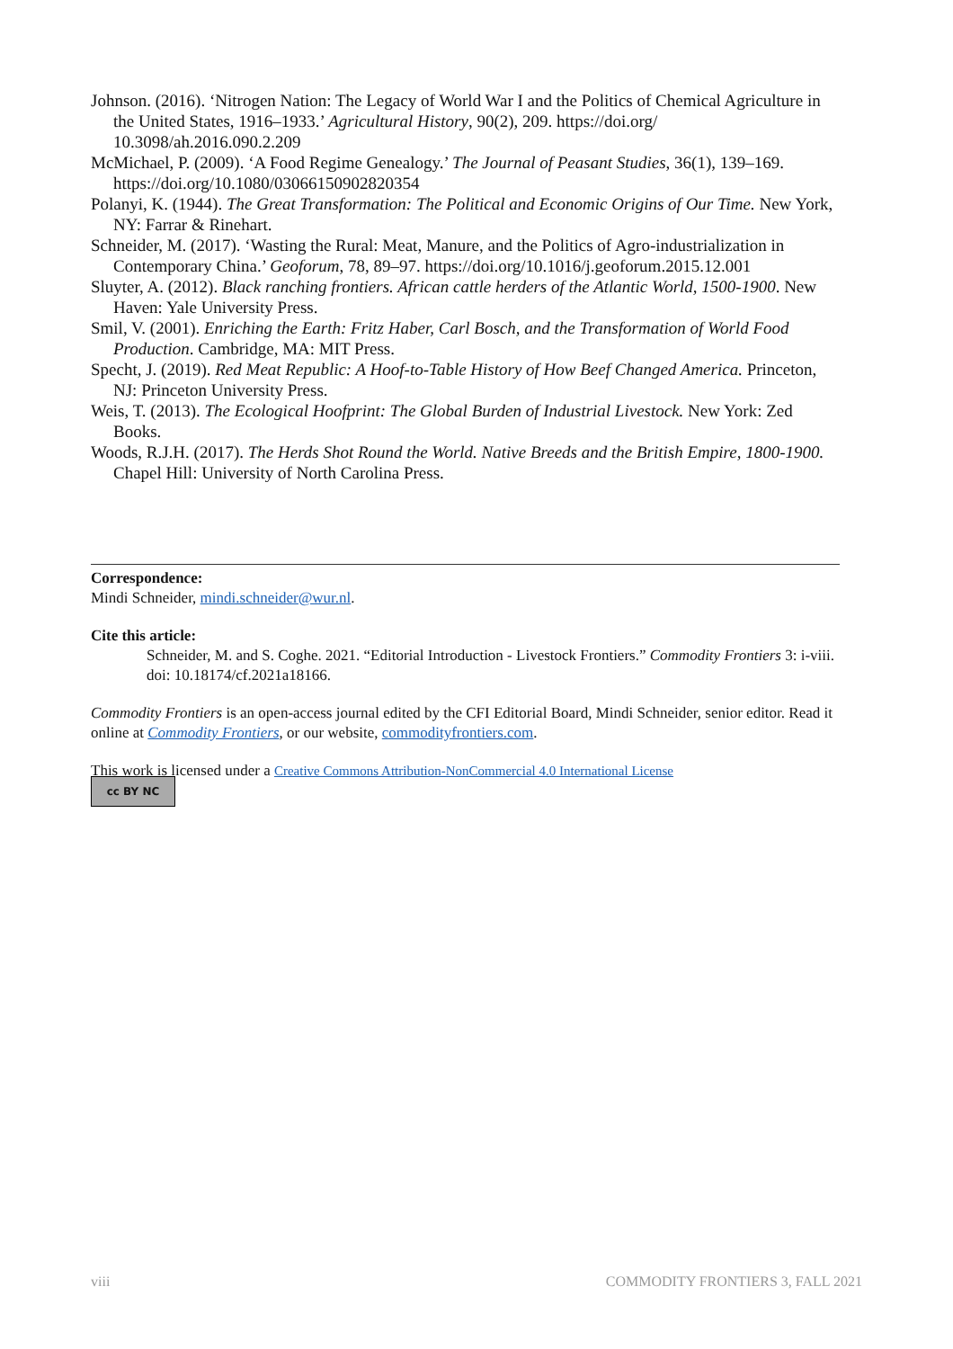Johnson. (2016). ‘Nitrogen Nation: The Legacy of World War I and the Politics of Chemical Agriculture in the United States, 1916–1933.’ Agricultural History, 90(2), 209. https://doi.org/ 10.3098/ah.2016.090.2.209
McMichael, P. (2009). ‘A Food Regime Genealogy.’ The Journal of Peasant Studies, 36(1), 139–169. https://doi.org/10.1080/03066150902820354
Polanyi, K. (1944). The Great Transformation: The Political and Economic Origins of Our Time. New York, NY: Farrar & Rinehart.
Schneider, M. (2017). ‘Wasting the Rural: Meat, Manure, and the Politics of Agro-industrialization in Contemporary China.’ Geoforum, 78, 89–97. https://doi.org/10.1016/j.geoforum.2015.12.001
Sluyter, A. (2012). Black ranching frontiers. African cattle herders of the Atlantic World, 1500-1900. New Haven: Yale University Press.
Smil, V. (2001). Enriching the Earth: Fritz Haber, Carl Bosch, and the Transformation of World Food Production. Cambridge, MA: MIT Press.
Specht, J. (2019). Red Meat Republic: A Hoof-to-Table History of How Beef Changed America. Princeton, NJ: Princeton University Press.
Weis, T. (2013). The Ecological Hoofprint: The Global Burden of Industrial Livestock. New York: Zed Books.
Woods, R.J.H. (2017). The Herds Shot Round the World. Native Breeds and the British Empire, 1800-1900. Chapel Hill: University of North Carolina Press.
Correspondence:
Mindi Schneider, mindi.schneider@wur.nl.
Cite this article:
Schneider, M. and S. Coghe. 2021. “Editorial Introduction - Livestock Frontiers.” Commodity Frontiers 3: i-viii. doi: 10.18174/cf.2021a18166.
Commodity Frontiers is an open-access journal edited by the CFI Editorial Board, Mindi Schneider, senior editor. Read it online at Commodity Frontiers, or our website, commodityfrontiers.com.
This work is licensed under a Creative Commons Attribution-NonCommercial 4.0 International License
cc BY NC
viii
COMMODITY FRONTIERS 3, FALL 2021